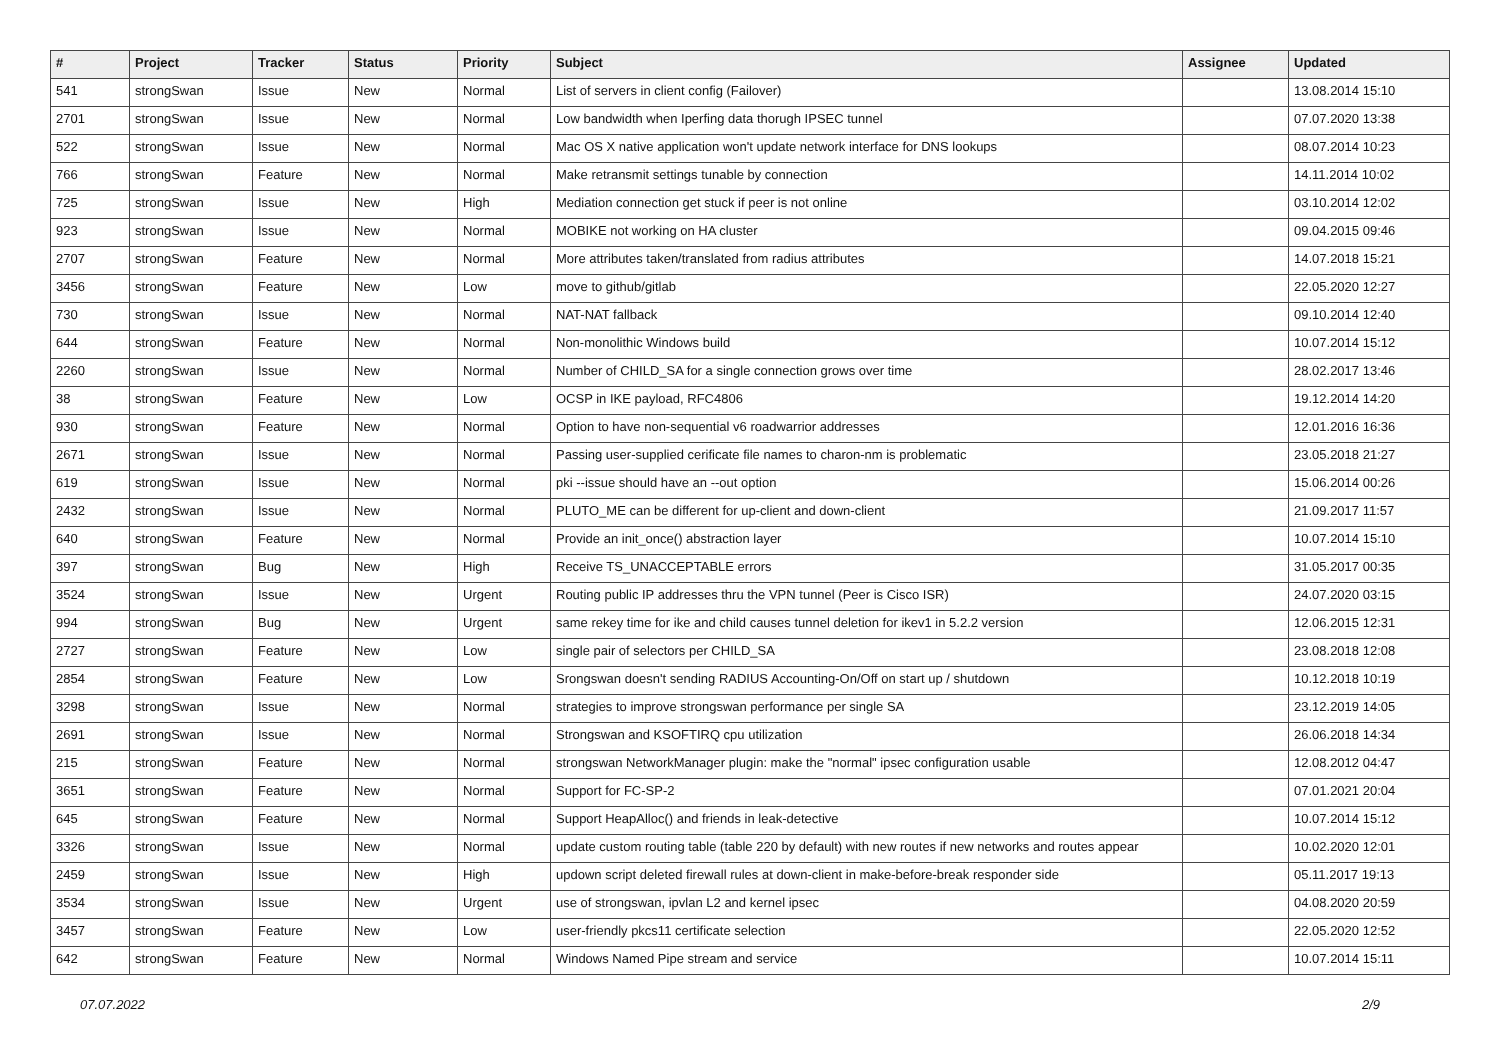| # | Project | Tracker | Status | Priority | Subject | Assignee | Updated |
| --- | --- | --- | --- | --- | --- | --- | --- |
| 541 | strongSwan | Issue | New | Normal | List of servers in client config (Failover) | | 13.08.2014 15:10 |
| 2701 | strongSwan | Issue | New | Normal | Low bandwidth when Iperfing data thorugh IPSEC tunnel | | 07.07.2020 13:38 |
| 522 | strongSwan | Issue | New | Normal | Mac OS X native application won't update network interface for DNS lookups | | 08.07.2014 10:23 |
| 766 | strongSwan | Feature | New | Normal | Make retransmit settings tunable by connection | | 14.11.2014 10:02 |
| 725 | strongSwan | Issue | New | High | Mediation connection get stuck if peer is not online | | 03.10.2014 12:02 |
| 923 | strongSwan | Issue | New | Normal | MOBIKE not working on HA cluster | | 09.04.2015 09:46 |
| 2707 | strongSwan | Feature | New | Normal | More attributes taken/translated from radius attributes | | 14.07.2018 15:21 |
| 3456 | strongSwan | Feature | New | Low | move to github/gitlab | | 22.05.2020 12:27 |
| 730 | strongSwan | Issue | New | Normal | NAT-NAT fallback | | 09.10.2014 12:40 |
| 644 | strongSwan | Feature | New | Normal | Non-monolithic Windows build | | 10.07.2014 15:12 |
| 2260 | strongSwan | Issue | New | Normal | Number of CHILD_SA for a single connection grows over time | | 28.02.2017 13:46 |
| 38 | strongSwan | Feature | New | Low | OCSP in IKE payload, RFC4806 | | 19.12.2014 14:20 |
| 930 | strongSwan | Feature | New | Normal | Option to have non-sequential v6 roadwarrior addresses | | 12.01.2016 16:36 |
| 2671 | strongSwan | Issue | New | Normal | Passing user-supplied cerificate file names to charon-nm is problematic | | 23.05.2018 21:27 |
| 619 | strongSwan | Issue | New | Normal | pki --issue should have an --out option | | 15.06.2014 00:26 |
| 2432 | strongSwan | Issue | New | Normal | PLUTO_ME can be different for up-client and down-client | | 21.09.2017 11:57 |
| 640 | strongSwan | Feature | New | Normal | Provide an init_once() abstraction layer | | 10.07.2014 15:10 |
| 397 | strongSwan | Bug | New | High | Receive TS_UNACCEPTABLE errors | | 31.05.2017 00:35 |
| 3524 | strongSwan | Issue | New | Urgent | Routing public IP addresses thru the VPN tunnel (Peer is Cisco ISR) | | 24.07.2020 03:15 |
| 994 | strongSwan | Bug | New | Urgent | same rekey time for ike and child causes tunnel deletion for ikev1 in 5.2.2 version | | 12.06.2015 12:31 |
| 2727 | strongSwan | Feature | New | Low | single pair of selectors per CHILD_SA | | 23.08.2018 12:08 |
| 2854 | strongSwan | Feature | New | Low | Srongswan doesn't sending RADIUS Accounting-On/Off on start up / shutdown | | 10.12.2018 10:19 |
| 3298 | strongSwan | Issue | New | Normal | strategies to improve strongswan performance per single SA | | 23.12.2019 14:05 |
| 2691 | strongSwan | Issue | New | Normal | Strongswan and KSOFTIRQ cpu utilization | | 26.06.2018 14:34 |
| 215 | strongSwan | Feature | New | Normal | strongswan NetworkManager plugin: make the "normal" ipsec configuration usable | | 12.08.2012 04:47 |
| 3651 | strongSwan | Feature | New | Normal | Support for FC-SP-2 | | 07.01.2021 20:04 |
| 645 | strongSwan | Feature | New | Normal | Support HeapAlloc() and friends in leak-detective | | 10.07.2014 15:12 |
| 3326 | strongSwan | Issue | New | Normal | update custom routing table (table 220 by default) with new routes if new networks and routes appear | | 10.02.2020 12:01 |
| 2459 | strongSwan | Issue | New | High | updown script deleted firewall rules at down-client in make-before-break responder side | | 05.11.2017 19:13 |
| 3534 | strongSwan | Issue | New | Urgent | use of strongswan, ipvlan L2 and kernel ipsec | | 04.08.2020 20:59 |
| 3457 | strongSwan | Feature | New | Low | user-friendly pkcs11 certificate selection | | 22.05.2020 12:52 |
| 642 | strongSwan | Feature | New | Normal | Windows Named Pipe stream and service | | 10.07.2014 15:11 |
07.07.2022 2/9